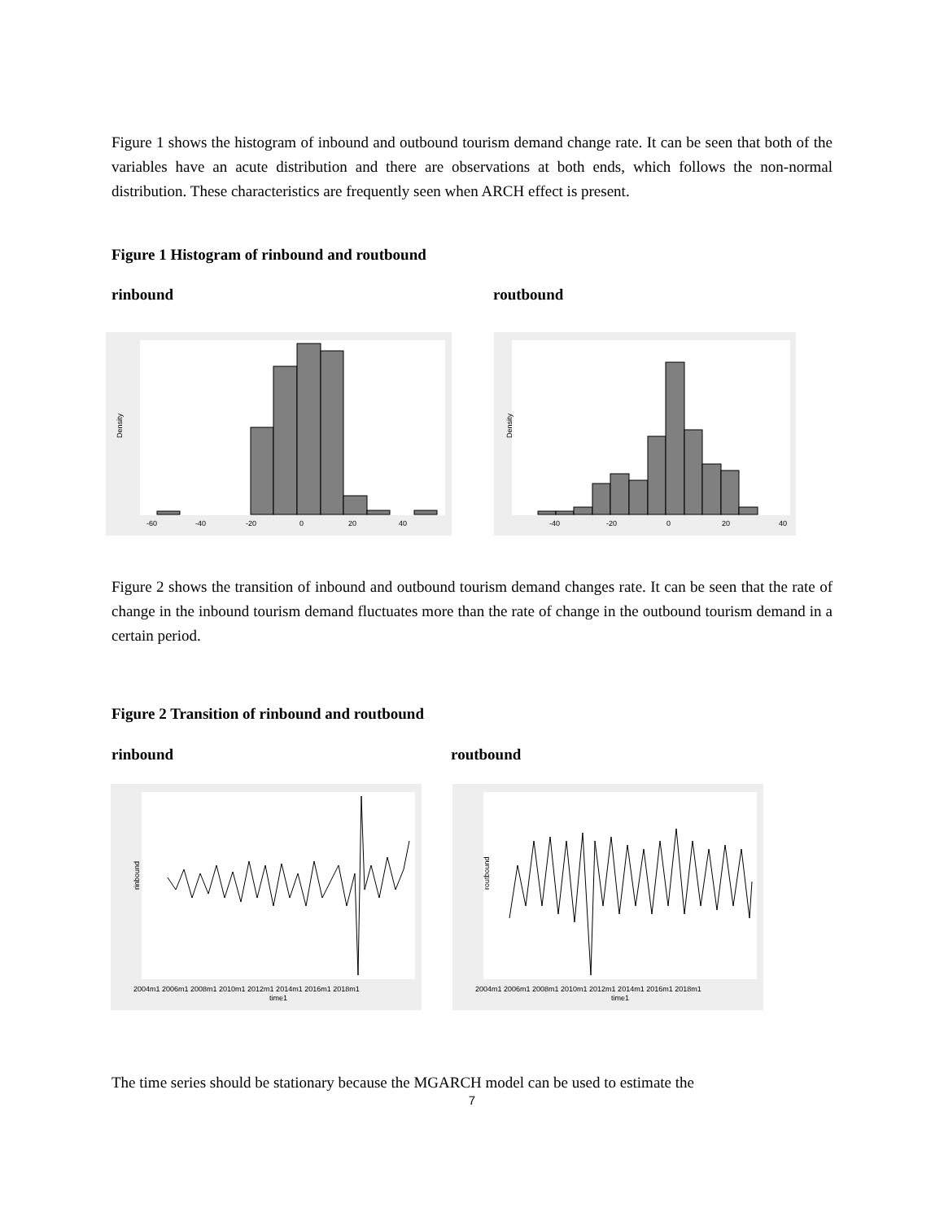Figure 1 shows the histogram of inbound and outbound tourism demand change rate. It can be seen that both of the variables have an acute distribution and there are observations at both ends, which follows the non-normal distribution. These characteristics are frequently seen when ARCH effect is present.
Figure 1 Histogram of rinbound and routbound
rinbound routbound
Density
-60
-40
-20
0
20
40
Density
-40
-20
0
20
40
Figure 2 shows the transition of inbound and outbound tourism demand changes rate. It can be seen that the rate of change in the inbound tourism demand fluctuates more than the rate of change in the outbound tourism demand in a certain period.
Figure 2 Transition of rinbound and routbound
rinbound routbound
rinbound
2004m1 2006m1 2008m1 2010m1 2012m1 2014m1 2016m1 2018m1
time1
routbound
2004m1 2006m1 2008m1 2010m1 2012m1 2014m1 2016m1 2018m1
time1
The time series should be stationary because the MGARCH model can be used to estimate the
7